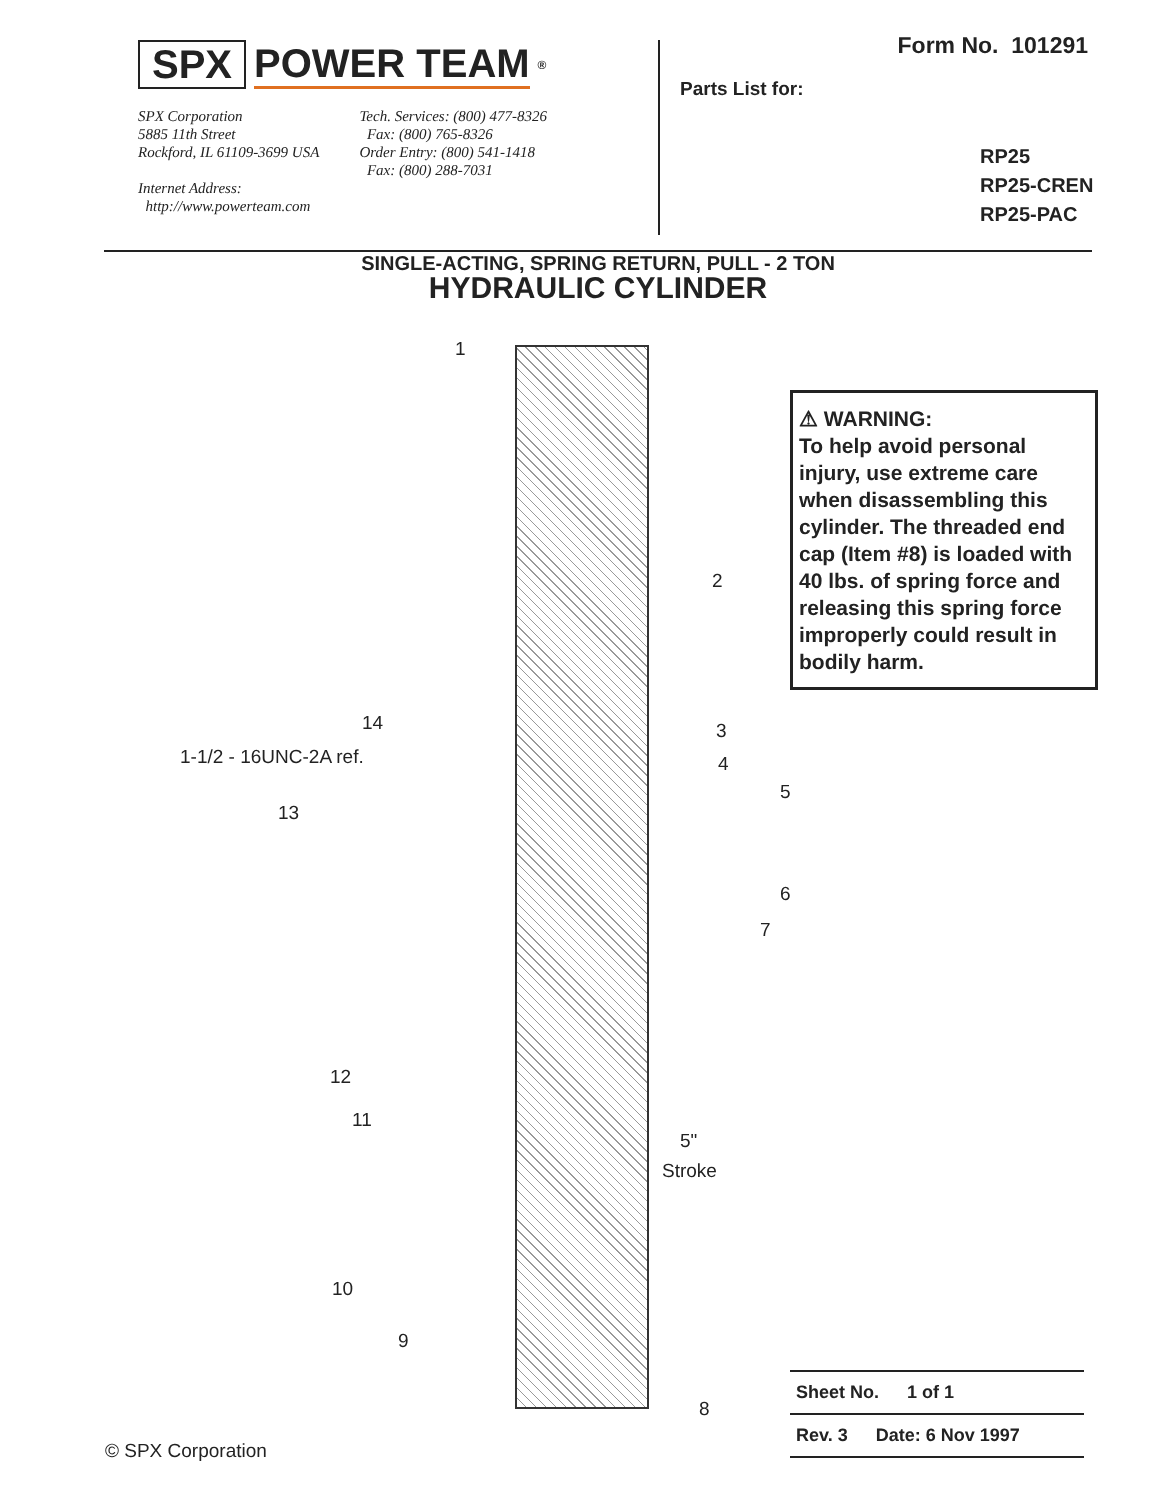SPX POWER TEAM<sup>®</sup>
SPX Corporation
5885 11th Street
Rockford, IL 61109-3699 USA
Internet Address:
http://www.powerteam.com
Tech. Services: (800) 477-8326
Fax: (800) 765-8326
Order Entry: (800) 541-1418
Fax: (800) 288-7031
Form No. 101291
Parts List for:
RP25
RP25-CREN
RP25-PAC
SINGLE-ACTING, SPRING RETURN, PULL - 2 TON
HYDRAULIC CYLINDER
1
2
14 3
1-1/2 - 16UNC-2A ref. 4
5
13
6
7
12
11
5"
Stroke
10
9
8
⚠ WARNING:
To help avoid personal injury, use extreme care when disassembling this cylinder. The threaded end cap (Item #8) is loaded with 40 lbs. of spring force and releasing this spring force improperly could result in bodily harm.
Sheet No. 1 of 1
Rev. 3 Date: 6 Nov 1997
© SPX Corporation